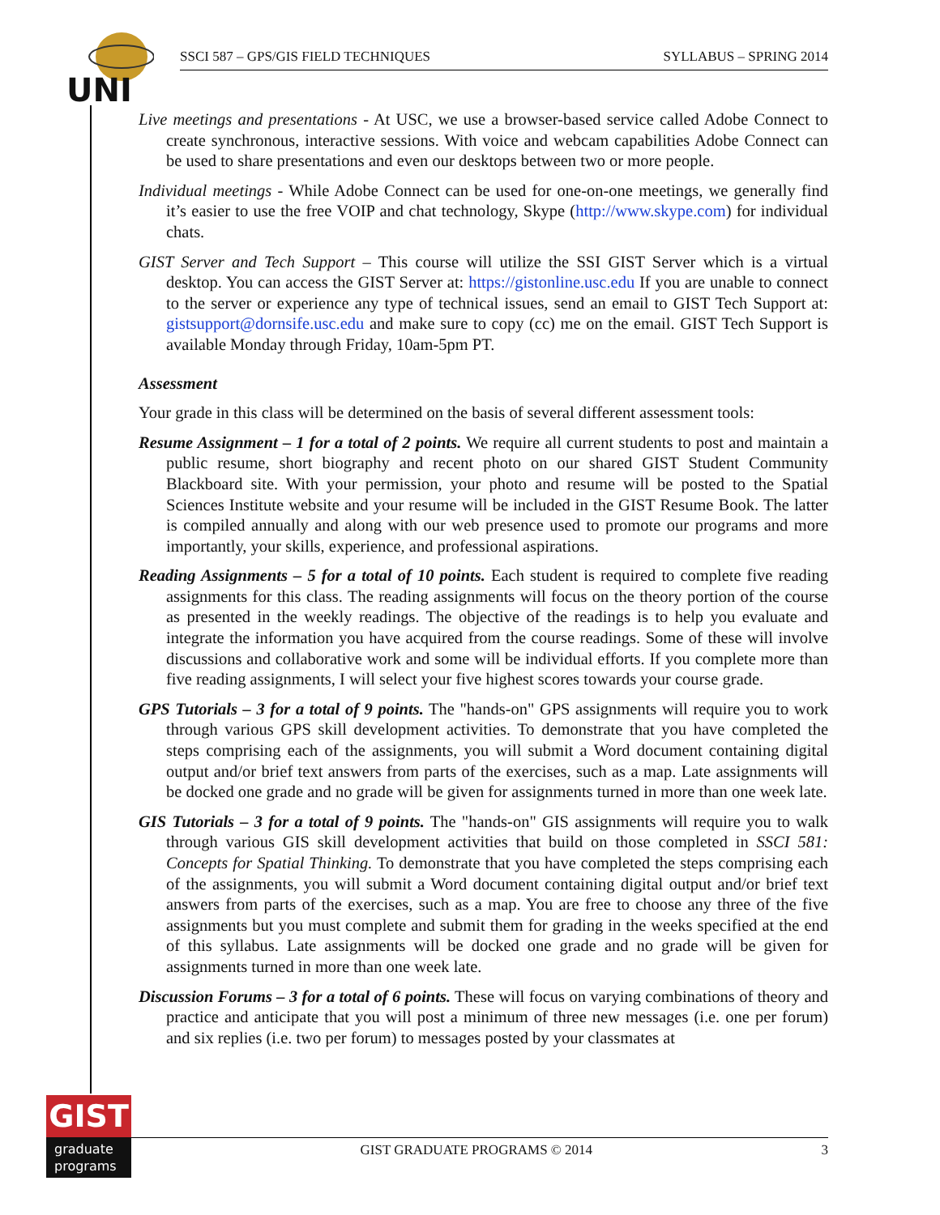UNI
SSCI 587 – GPS/GIS FIELD TECHNIQUES SYLLABUS – SPRING 2014
Live meetings and presentations - At USC, we use a browser-based service called Adobe Connect to create synchronous, interactive sessions. With voice and webcam capabilities Adobe Connect can be used to share presentations and even our desktops between two or more people.
Individual meetings - While Adobe Connect can be used for one-on-one meetings, we generally find it’s easier to use the free VOIP and chat technology, Skype (http://www.skype.com) for individual chats.
GIST Server and Tech Support – This course will utilize the SSI GIST Server which is a virtual desktop. You can access the GIST Server at: https://gistonline.usc.edu If you are unable to connect to the server or experience any type of technical issues, send an email to GIST Tech Support at: gistsupport@dornsife.usc.edu and make sure to copy (cc) me on the email. GIST Tech Support is available Monday through Friday, 10am-5pm PT.
Assessment
Your grade in this class will be determined on the basis of several different assessment tools:
Resume Assignment – 1 for a total of 2 points. We require all current students to post and maintain a public resume, short biography and recent photo on our shared GIST Student Community Blackboard site. With your permission, your photo and resume will be posted to the Spatial Sciences Institute website and your resume will be included in the GIST Resume Book. The latter is compiled annually and along with our web presence used to promote our programs and more importantly, your skills, experience, and professional aspirations.
Reading Assignments – 5 for a total of 10 points. Each student is required to complete five reading assignments for this class. The reading assignments will focus on the theory portion of the course as presented in the weekly readings. The objective of the readings is to help you evaluate and integrate the information you have acquired from the course readings. Some of these will involve discussions and collaborative work and some will be individual efforts. If you complete more than five reading assignments, I will select your five highest scores towards your course grade.
GPS Tutorials – 3 for a total of 9 points. The "hands-on" GPS assignments will require you to work through various GPS skill development activities. To demonstrate that you have completed the steps comprising each of the assignments, you will submit a Word document containing digital output and/or brief text answers from parts of the exercises, such as a map. Late assignments will be docked one grade and no grade will be given for assignments turned in more than one week late.
GIS Tutorials – 3 for a total of 9 points. The "hands-on" GIS assignments will require you to walk through various GIS skill development activities that build on those completed in SSCI 581: Concepts for Spatial Thinking. To demonstrate that you have completed the steps comprising each of the assignments, you will submit a Word document containing digital output and/or brief text answers from parts of the exercises, such as a map. You are free to choose any three of the five assignments but you must complete and submit them for grading in the weeks specified at the end of this syllabus. Late assignments will be docked one grade and no grade will be given for assignments turned in more than one week late.
Discussion Forums – 3 for a total of 6 points. These will focus on varying combinations of theory and practice and anticipate that you will post a minimum of three new messages (i.e. one per forum) and six replies (i.e. two per forum) to messages posted by your classmates at
GIST
graduate
programs
GIST GRADUATE PROGRAMS © 2014 3